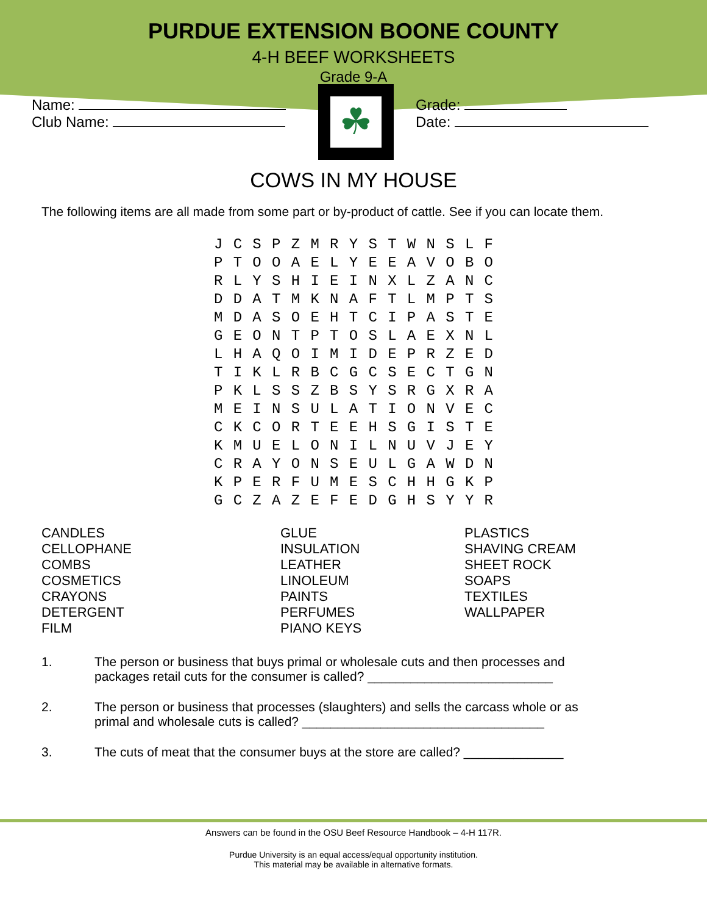PURDUE EXTENSION BOONE COUNTY
4-H BEEF WORKSHEETS
Grade 9-A
Name:
Club Name:
☘
Grade:
Date:
COWS IN MY HOUSE
The following items are all made from some part or by-product of cattle. See if you can locate them.
| J | C | S | P | Z | M | R | Y | S | T | W | N | S | L | F |
| P | T | O | O | A | E | L | Y | E | E | A | V | O | B | O |
| R | L | Y | S | H | I | E | I | N | X | L | Z | A | N | C |
| D | D | A | T | M | K | N | A | F | T | L | M | P | T | S |
| M | D | A | S | O | E | H | T | C | I | P | A | S | T | E |
| G | E | O | N | T | P | T | O | S | L | A | E | X | N | L |
| L | H | A | Q | O | I | M | I | D | E | P | R | Z | E | D |
| T | I | K | L | R | B | C | G | C | S | E | C | T | G | N |
| P | K | L | S | S | Z | B | S | Y | S | R | G | X | R | A |
| M | E | I | N | S | U | L | A | T | I | O | N | V | E | C |
| C | K | C | O | R | T | E | E | H | S | G | I | S | T | E |
| K | M | U | E | L | O | N | I | L | N | U | V | J | E | Y |
| C | R | A | Y | O | N | S | E | U | L | G | A | W | D | N |
| K | P | E | R | F | U | M | E | S | C | H | H | G | K | P |
| G | C | Z | A | Z | E | F | E | D | G | H | S | Y | Y | R |
CANDLES
CELLOPHANE
COMBS
COSMETICS
CRAYONS
DETERGENT
FILM
GLUE
INSULATION
LEATHER
LINOLEUM
PAINTS
PERFUMES
PIANO KEYS
PLASTICS
SHAVING CREAM
SHEET ROCK
SOAPS
TEXTILES
WALLPAPER
1. The person or business that buys primal or wholesale cuts and then processes and packages retail cuts for the consumer is called? __________________________
2. The person or business that processes (slaughters) and sells the carcass whole or as primal and wholesale cuts is called? __________________________________
3. The cuts of meat that the consumer buys at the store are called? ______________
Answers can be found in the OSU Beef Resource Handbook – 4-H 117R.
Purdue University is an equal access/equal opportunity institution.
This material may be available in alternative formats.